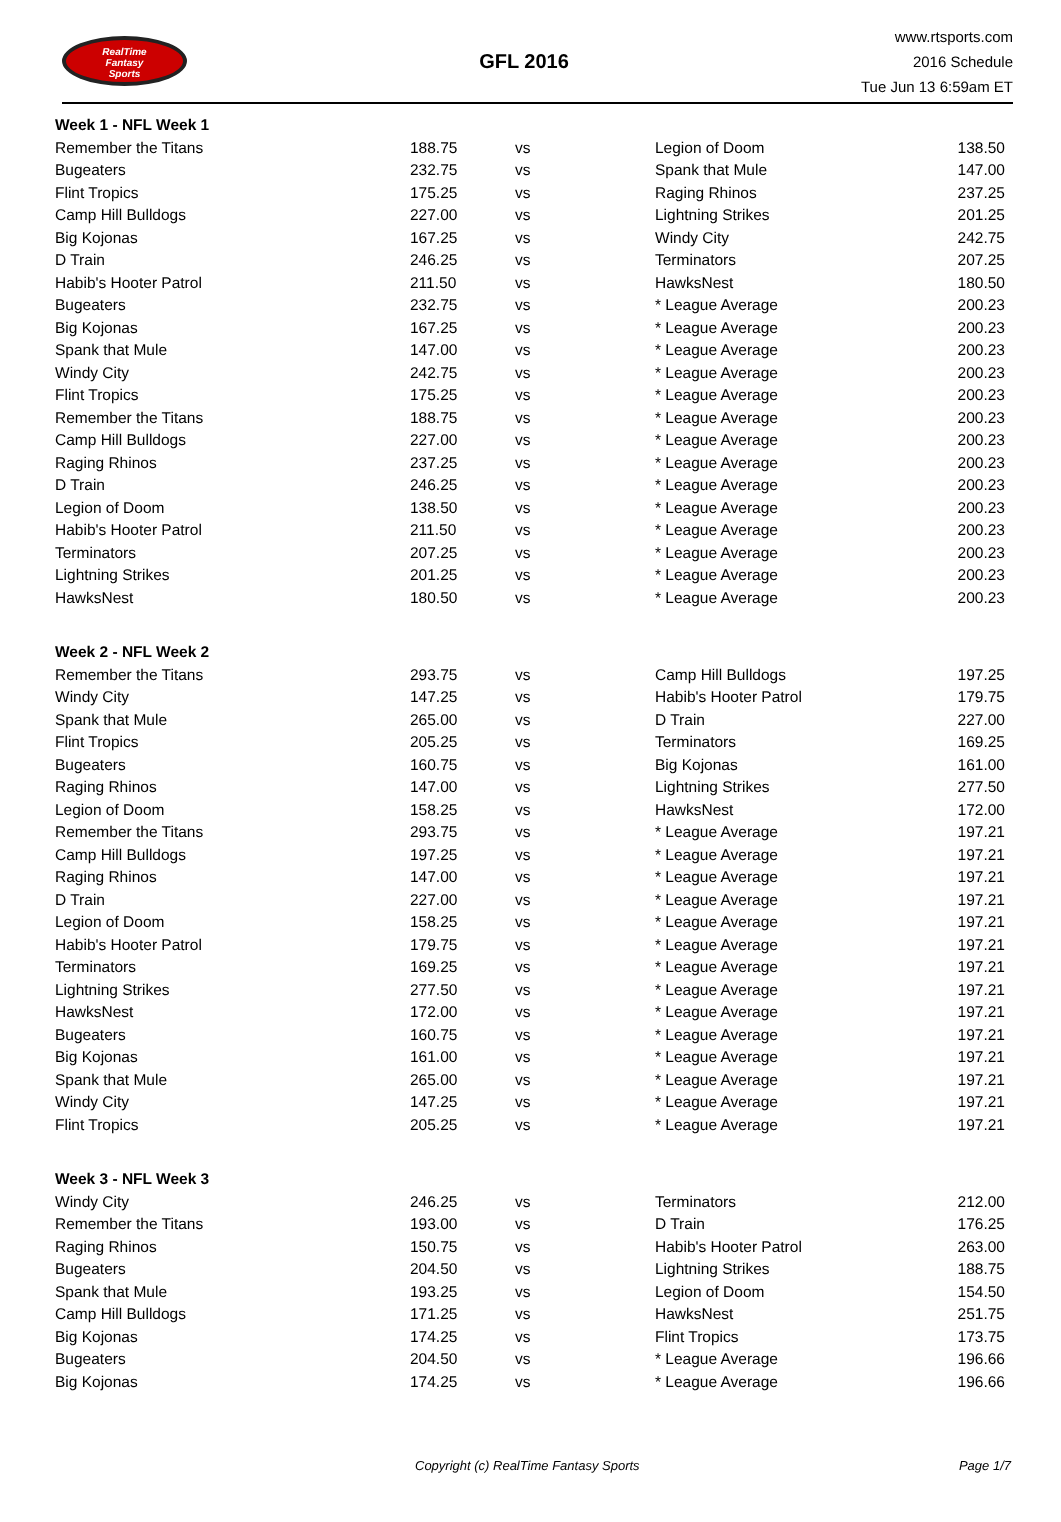RealTime
Fantasy
Sports
GFL 2016
www.rtsports.com
2016 Schedule
Tue Jun 13 6:59am ET
| Week 1 - NFL Week 1 | | | | |
| Remember the Titans | 188.75 | vs | Legion of Doom | 138.50 |
| Bugeaters | 232.75 | vs | Spank that Mule | 147.00 |
| Flint Tropics | 175.25 | vs | Raging Rhinos | 237.25 |
| Camp Hill Bulldogs | 227.00 | vs | Lightning Strikes | 201.25 |
| Big Kojonas | 167.25 | vs | Windy City | 242.75 |
| D Train | 246.25 | vs | Terminators | 207.25 |
| Habib's Hooter Patrol | 211.50 | vs | HawksNest | 180.50 |
| Bugeaters | 232.75 | vs | * League Average | 200.23 |
| Big Kojonas | 167.25 | vs | * League Average | 200.23 |
| Spank that Mule | 147.00 | vs | * League Average | 200.23 |
| Windy City | 242.75 | vs | * League Average | 200.23 |
| Flint Tropics | 175.25 | vs | * League Average | 200.23 |
| Remember the Titans | 188.75 | vs | * League Average | 200.23 |
| Camp Hill Bulldogs | 227.00 | vs | * League Average | 200.23 |
| Raging Rhinos | 237.25 | vs | * League Average | 200.23 |
| D Train | 246.25 | vs | * League Average | 200.23 |
| Legion of Doom | 138.50 | vs | * League Average | 200.23 |
| Habib's Hooter Patrol | 211.50 | vs | * League Average | 200.23 |
| Terminators | 207.25 | vs | * League Average | 200.23 |
| Lightning Strikes | 201.25 | vs | * League Average | 200.23 |
| HawksNest | 180.50 | vs | * League Average | 200.23 |
| Week 2 - NFL Week 2 | | | | |
| Remember the Titans | 293.75 | vs | Camp Hill Bulldogs | 197.25 |
| Windy City | 147.25 | vs | Habib's Hooter Patrol | 179.75 |
| Spank that Mule | 265.00 | vs | D Train | 227.00 |
| Flint Tropics | 205.25 | vs | Terminators | 169.25 |
| Bugeaters | 160.75 | vs | Big Kojonas | 161.00 |
| Raging Rhinos | 147.00 | vs | Lightning Strikes | 277.50 |
| Legion of Doom | 158.25 | vs | HawksNest | 172.00 |
| Remember the Titans | 293.75 | vs | * League Average | 197.21 |
| Camp Hill Bulldogs | 197.25 | vs | * League Average | 197.21 |
| Raging Rhinos | 147.00 | vs | * League Average | 197.21 |
| D Train | 227.00 | vs | * League Average | 197.21 |
| Legion of Doom | 158.25 | vs | * League Average | 197.21 |
| Habib's Hooter Patrol | 179.75 | vs | * League Average | 197.21 |
| Terminators | 169.25 | vs | * League Average | 197.21 |
| Lightning Strikes | 277.50 | vs | * League Average | 197.21 |
| HawksNest | 172.00 | vs | * League Average | 197.21 |
| Bugeaters | 160.75 | vs | * League Average | 197.21 |
| Big Kojonas | 161.00 | vs | * League Average | 197.21 |
| Spank that Mule | 265.00 | vs | * League Average | 197.21 |
| Windy City | 147.25 | vs | * League Average | 197.21 |
| Flint Tropics | 205.25 | vs | * League Average | 197.21 |
| Week 3 - NFL Week 3 | | | | |
| Windy City | 246.25 | vs | Terminators | 212.00 |
| Remember the Titans | 193.00 | vs | D Train | 176.25 |
| Raging Rhinos | 150.75 | vs | Habib's Hooter Patrol | 263.00 |
| Bugeaters | 204.50 | vs | Lightning Strikes | 188.75 |
| Spank that Mule | 193.25 | vs | Legion of Doom | 154.50 |
| Camp Hill Bulldogs | 171.25 | vs | HawksNest | 251.75 |
| Big Kojonas | 174.25 | vs | Flint Tropics | 173.75 |
| Bugeaters | 204.50 | vs | * League Average | 196.66 |
| Big Kojonas | 174.25 | vs | * League Average | 196.66 |
Copyright (c) RealTime Fantasy Sports Page 1/7